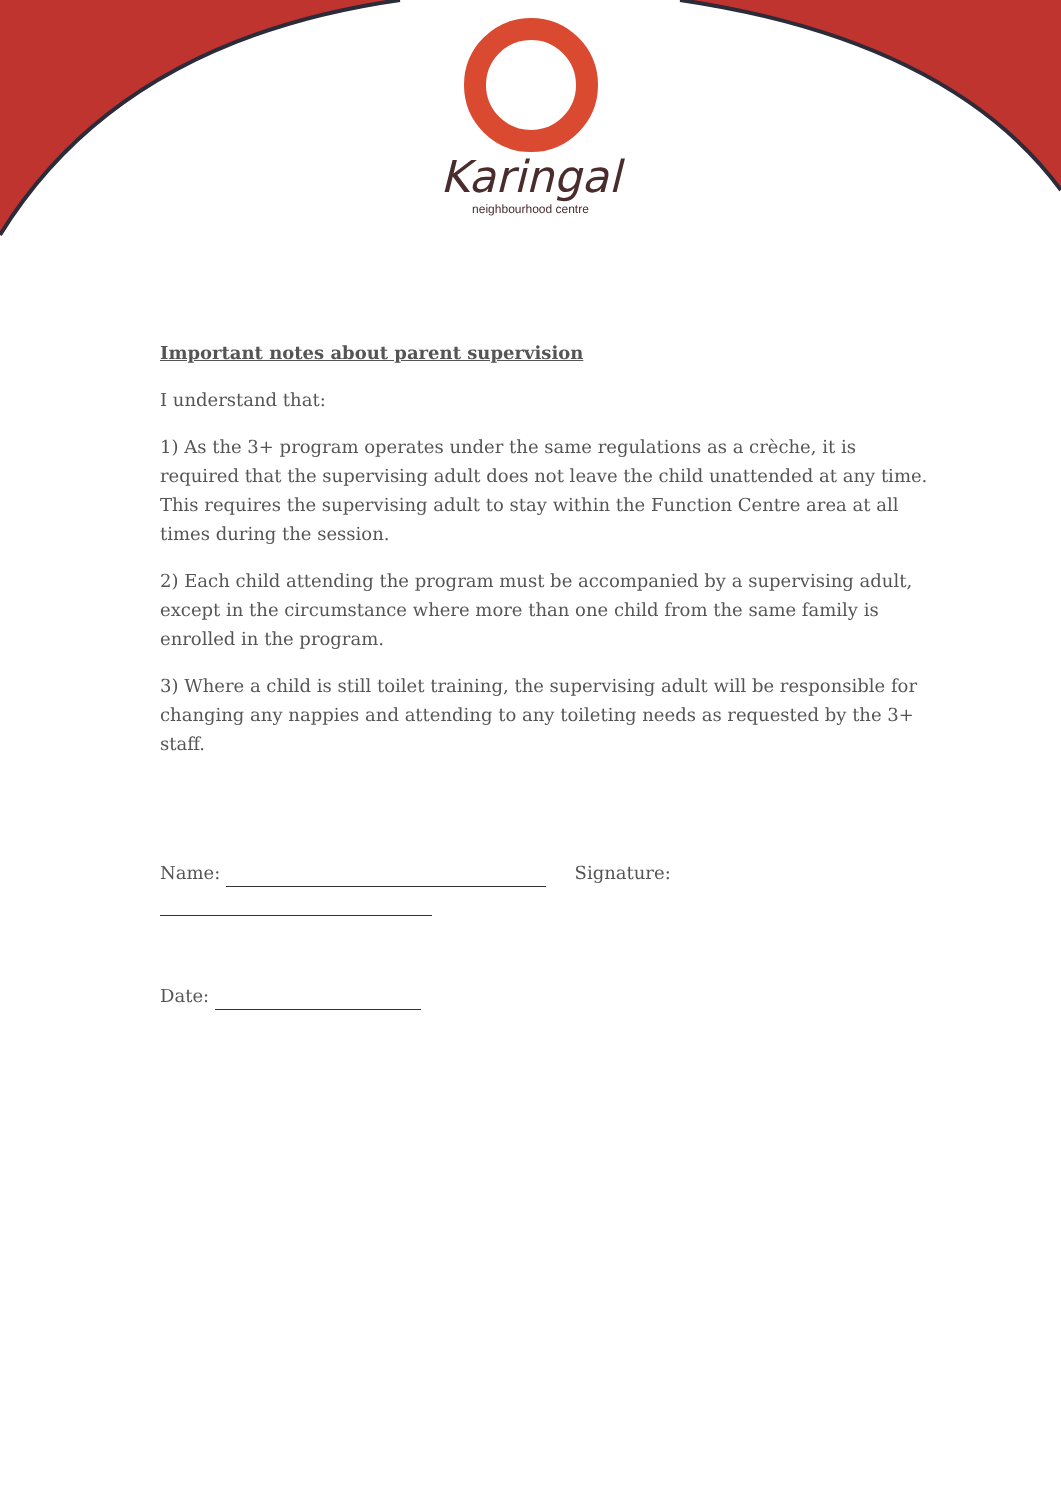Karingal
neighbourhood centre
Important notes about parent supervision
I understand that:
1) As the 3+ program operates under the same regulations as a crèche, it is required that the supervising adult does not leave the child unattended at any time. This requires the supervising adult to stay within the Function Centre area at all times during the session.
2) Each child attending the program must be accompanied by a supervising adult, except in the circumstance where more than one child from the same family is enrolled in the program.
3) Where a child is still toilet training, the supervising adult will be responsible for changing any nappies and attending to any toileting needs as requested by the 3+ staff.
Name: Signature:
Date: